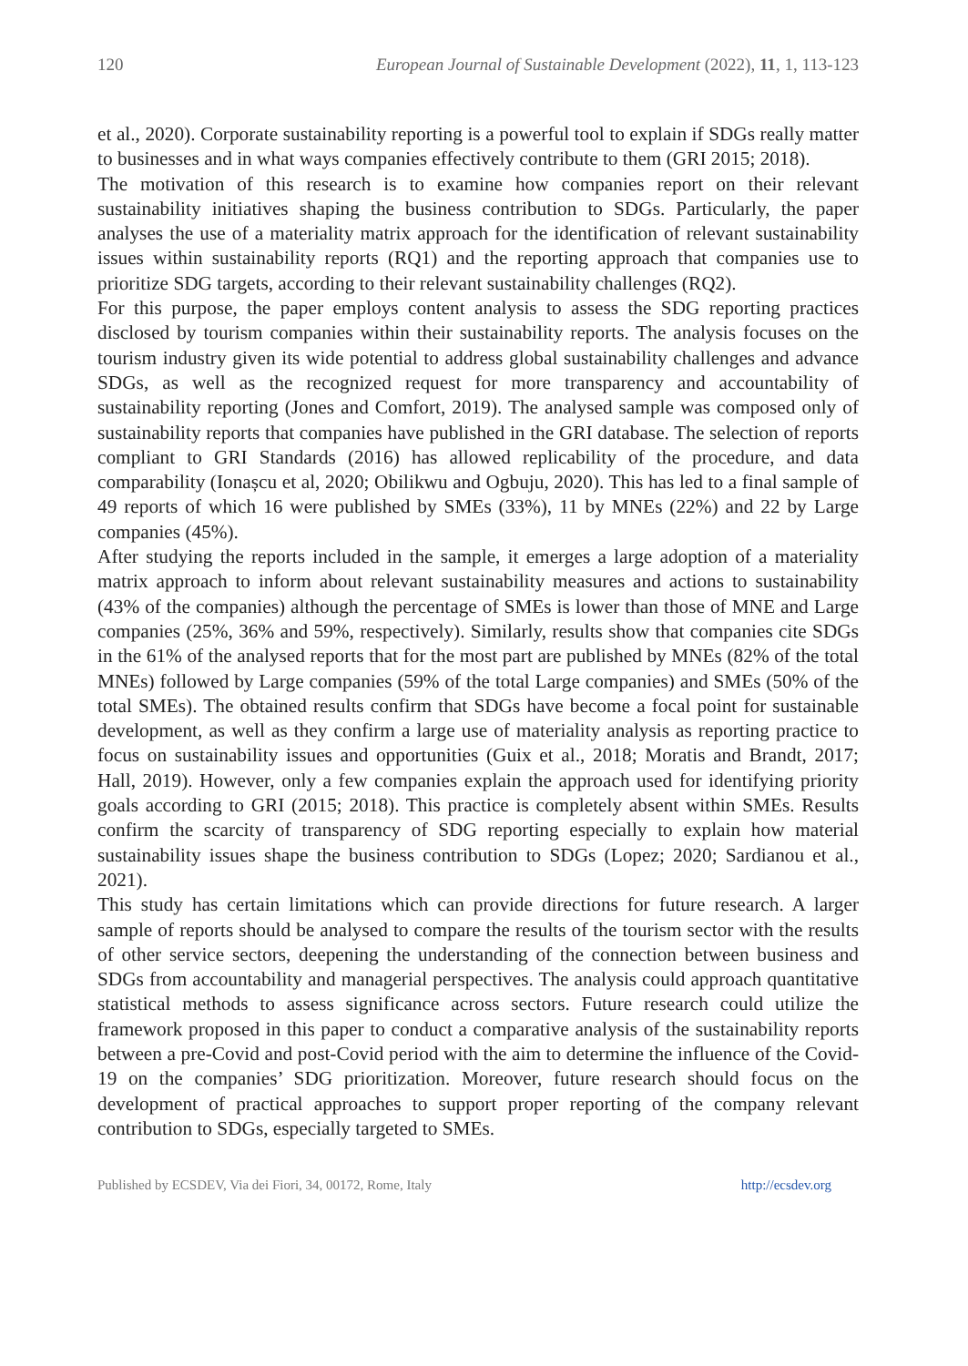120 European Journal of Sustainable Development (2022), 11, 1, 113-123
et al., 2020). Corporate sustainability reporting is a powerful tool to explain if SDGs really matter to businesses and in what ways companies effectively contribute to them (GRI 2015; 2018).
The motivation of this research is to examine how companies report on their relevant sustainability initiatives shaping the business contribution to SDGs. Particularly, the paper analyses the use of a materiality matrix approach for the identification of relevant sustainability issues within sustainability reports (RQ1) and the reporting approach that companies use to prioritize SDG targets, according to their relevant sustainability challenges (RQ2).
For this purpose, the paper employs content analysis to assess the SDG reporting practices disclosed by tourism companies within their sustainability reports. The analysis focuses on the tourism industry given its wide potential to address global sustainability challenges and advance SDGs, as well as the recognized request for more transparency and accountability of sustainability reporting (Jones and Comfort, 2019). The analysed sample was composed only of sustainability reports that companies have published in the GRI database. The selection of reports compliant to GRI Standards (2016) has allowed replicability of the procedure, and data comparability (Ionașcu et al, 2020; Obilikwu and Ogbuju, 2020). This has led to a final sample of 49 reports of which 16 were published by SMEs (33%), 11 by MNEs (22%) and 22 by Large companies (45%).
After studying the reports included in the sample, it emerges a large adoption of a materiality matrix approach to inform about relevant sustainability measures and actions to sustainability (43% of the companies) although the percentage of SMEs is lower than those of MNE and Large companies (25%, 36% and 59%, respectively). Similarly, results show that companies cite SDGs in the 61% of the analysed reports that for the most part are published by MNEs (82% of the total MNEs) followed by Large companies (59% of the total Large companies) and SMEs (50% of the total SMEs). The obtained results confirm that SDGs have become a focal point for sustainable development, as well as they confirm a large use of materiality analysis as reporting practice to focus on sustainability issues and opportunities (Guix et al., 2018; Moratis and Brandt, 2017; Hall, 2019). However, only a few companies explain the approach used for identifying priority goals according to GRI (2015; 2018). This practice is completely absent within SMEs. Results confirm the scarcity of transparency of SDG reporting especially to explain how material sustainability issues shape the business contribution to SDGs (Lopez; 2020; Sardianou et al., 2021).
This study has certain limitations which can provide directions for future research. A larger sample of reports should be analysed to compare the results of the tourism sector with the results of other service sectors, deepening the understanding of the connection between business and SDGs from accountability and managerial perspectives. The analysis could approach quantitative statistical methods to assess significance across sectors. Future research could utilize the framework proposed in this paper to conduct a comparative analysis of the sustainability reports between a pre-Covid and post-Covid period with the aim to determine the influence of the Covid-19 on the companies’ SDG prioritization. Moreover, future research should focus on the development of practical approaches to support proper reporting of the company relevant contribution to SDGs, especially targeted to SMEs.
Published by ECSDEV, Via dei Fiori, 34, 00172, Rome, Italy http://ecsdev.org